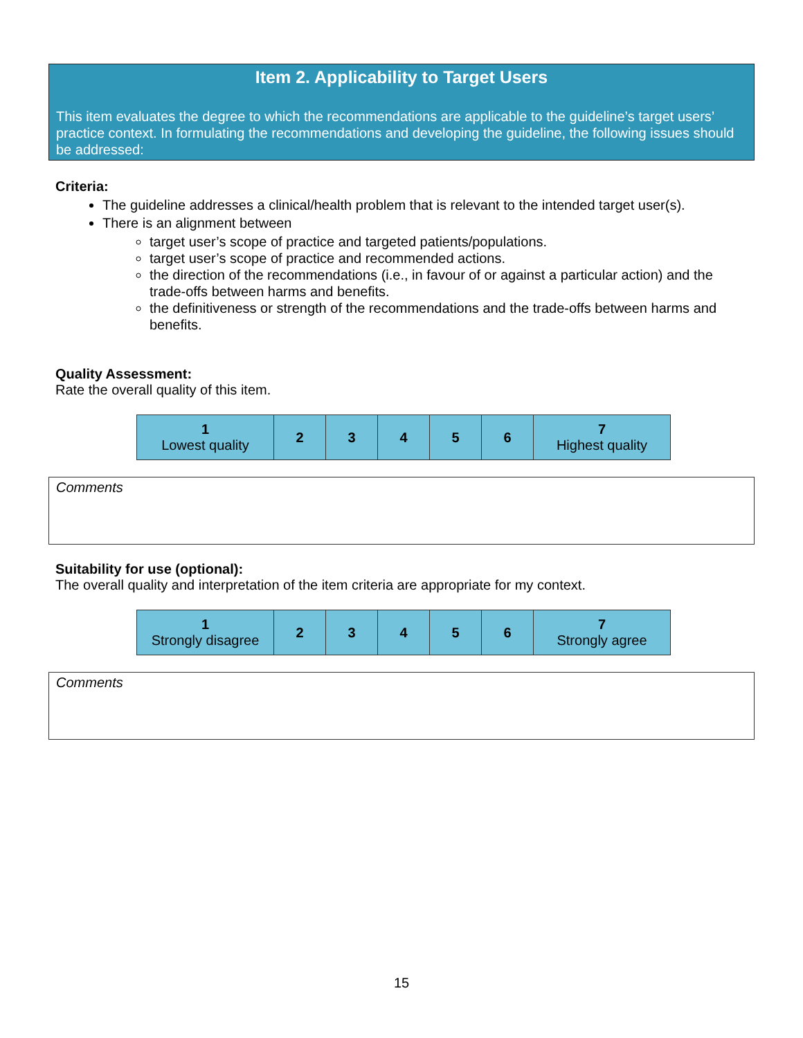Item 2. Applicability to Target Users
This item evaluates the degree to which the recommendations are applicable to the guideline’s target users’ practice context. In formulating the recommendations and developing the guideline, the following issues should be addressed:
Criteria:
The guideline addresses a clinical/health problem that is relevant to the intended target user(s).
There is an alignment between
target user’s scope of practice and targeted patients/populations.
target user’s scope of practice and recommended actions.
the direction of the recommendations (i.e., in favour of or against a particular action) and the trade-offs between harms and benefits.
the definitiveness or strength of the recommendations and the trade-offs between harms and benefits.
Quality Assessment:
Rate the overall quality of this item.
| 1 Lowest quality | 2 | 3 | 4 | 5 | 6 | 7 Highest quality |
Comments
Suitability for use (optional):
The overall quality and interpretation of the item criteria are appropriate for my context.
| 1 Strongly disagree | 2 | 3 | 4 | 5 | 6 | 7 Strongly agree |
Comments
15